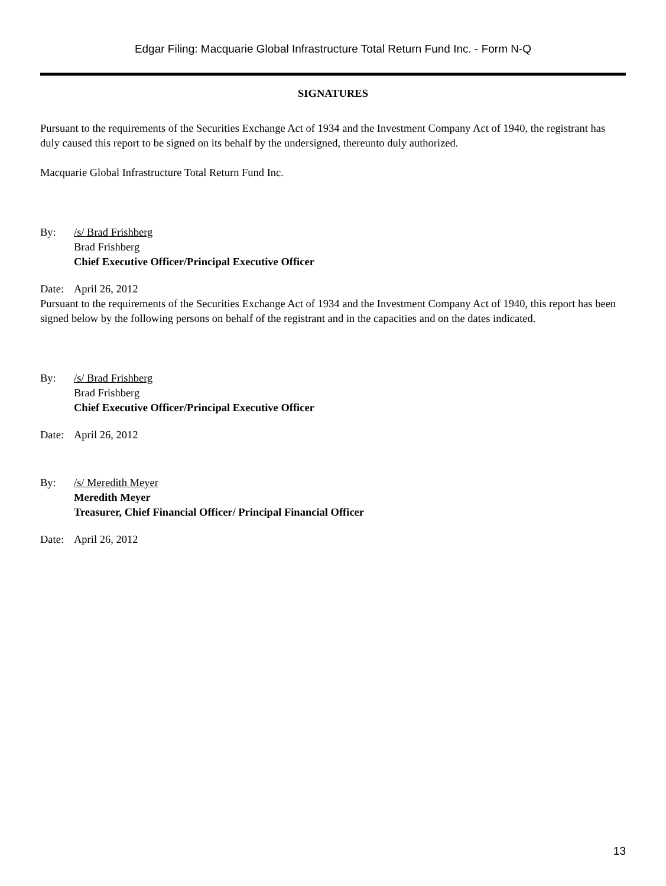Edgar Filing: Macquarie Global Infrastructure Total Return Fund Inc. - Form N-Q
SIGNATURES
Pursuant to the requirements of the Securities Exchange Act of 1934 and the Investment Company Act of 1940, the registrant has duly caused this report to be signed on its behalf by the undersigned, thereunto duly authorized.
Macquarie Global Infrastructure Total Return Fund Inc.
By: /s/ Brad Frishberg
Brad Frishberg
Chief Executive Officer/Principal Executive Officer
Date: April 26, 2012
Pursuant to the requirements of the Securities Exchange Act of 1934 and the Investment Company Act of 1940, this report has been signed below by the following persons on behalf of the registrant and in the capacities and on the dates indicated.
By: /s/ Brad Frishberg
Brad Frishberg
Chief Executive Officer/Principal Executive Officer
Date: April 26, 2012
By: /s/ Meredith Meyer
Meredith Meyer
Treasurer, Chief Financial Officer/ Principal Financial Officer
Date: April 26, 2012
13